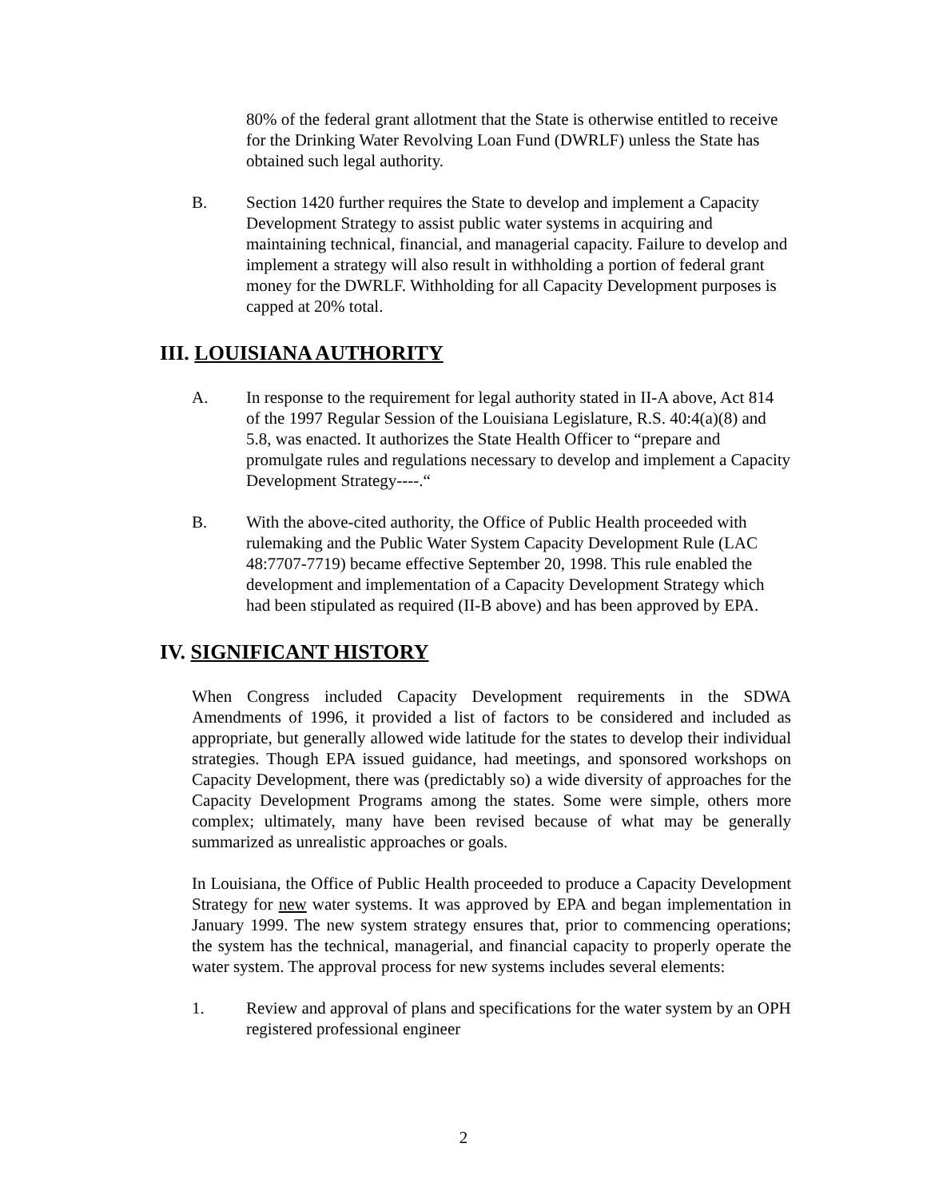80% of the federal grant allotment that the State is otherwise entitled to receive for the Drinking Water Revolving Loan Fund (DWRLF) unless the State has obtained such legal authority.
B. Section 1420 further requires the State to develop and implement a Capacity Development Strategy to assist public water systems in acquiring and maintaining technical, financial, and managerial capacity. Failure to develop and implement a strategy will also result in withholding a portion of federal grant money for the DWRLF. Withholding for all Capacity Development purposes is capped at 20% total.
III. LOUISIANA AUTHORITY
A. In response to the requirement for legal authority stated in II-A above, Act 814 of the 1997 Regular Session of the Louisiana Legislature, R.S. 40:4(a)(8) and 5.8, was enacted. It authorizes the State Health Officer to “prepare and promulgate rules and regulations necessary to develop and implement a Capacity Development Strategy----.“
B. With the above-cited authority, the Office of Public Health proceeded with rulemaking and the Public Water System Capacity Development Rule (LAC 48:7707-7719) became effective September 20, 1998. This rule enabled the development and implementation of a Capacity Development Strategy which had been stipulated as required (II-B above) and has been approved by EPA.
IV. SIGNIFICANT HISTORY
When Congress included Capacity Development requirements in the SDWA Amendments of 1996, it provided a list of factors to be considered and included as appropriate, but generally allowed wide latitude for the states to develop their individual strategies. Though EPA issued guidance, had meetings, and sponsored workshops on Capacity Development, there was (predictably so) a wide diversity of approaches for the Capacity Development Programs among the states. Some were simple, others more complex; ultimately, many have been revised because of what may be generally summarized as unrealistic approaches or goals.
In Louisiana, the Office of Public Health proceeded to produce a Capacity Development Strategy for new water systems. It was approved by EPA and began implementation in January 1999. The new system strategy ensures that, prior to commencing operations; the system has the technical, managerial, and financial capacity to properly operate the water system. The approval process for new systems includes several elements:
1. Review and approval of plans and specifications for the water system by an OPH registered professional engineer
2